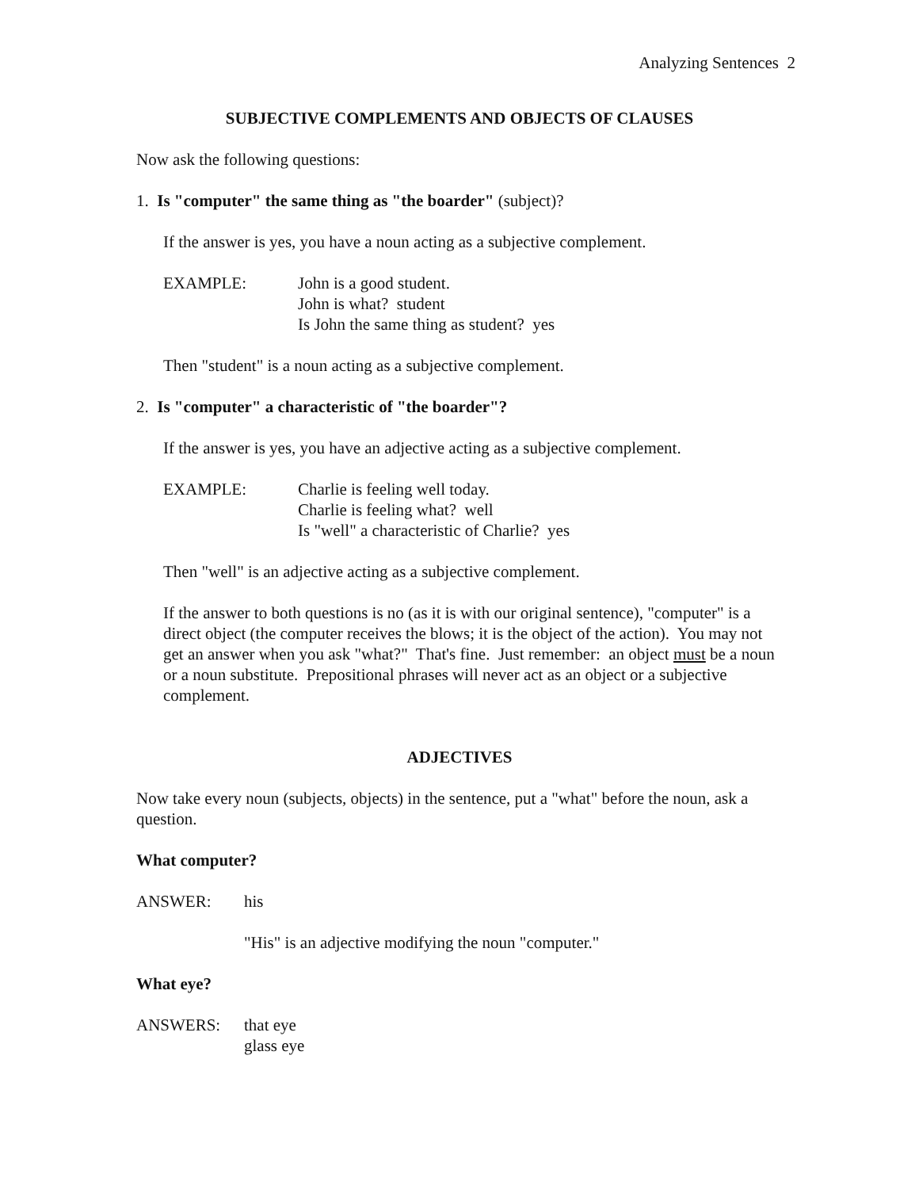Analyzing Sentences 2
SUBJECTIVE COMPLEMENTS AND OBJECTS OF CLAUSES
Now ask the following questions:
1. Is "computer" the same thing as "the boarder" (subject)?
If the answer is yes, you have a noun acting as a subjective complement.
EXAMPLE: John is a good student.
John is what? student
Is John the same thing as student? yes
Then "student" is a noun acting as a subjective complement.
2. Is "computer" a characteristic of "the boarder"?
If the answer is yes, you have an adjective acting as a subjective complement.
EXAMPLE: Charlie is feeling well today.
Charlie is feeling what? well
Is "well" a characteristic of Charlie? yes
Then "well" is an adjective acting as a subjective complement.
If the answer to both questions is no (as it is with our original sentence), "computer" is a direct object (the computer receives the blows; it is the object of the action). You may not get an answer when you ask "what?" That's fine. Just remember: an object must be a noun or a noun substitute. Prepositional phrases will never act as an object or a subjective complement.
ADJECTIVES
Now take every noun (subjects, objects) in the sentence, put a "what" before the noun, ask a question.
What computer?
ANSWER: his
"His" is an adjective modifying the noun "computer."
What eye?
ANSWERS: that eye
glass eye